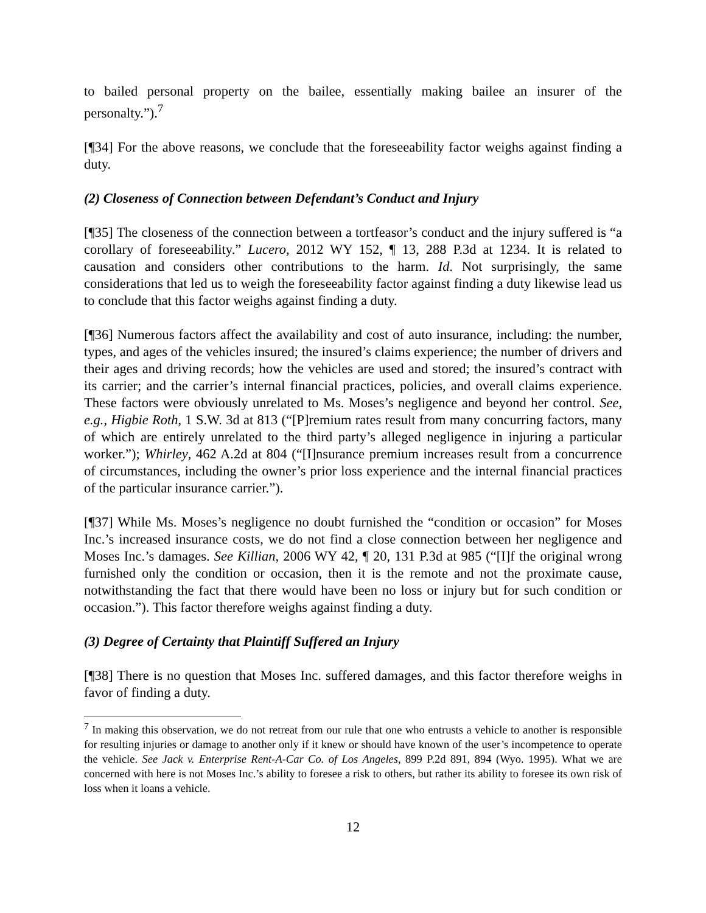to bailed personal property on the bailee, essentially making bailee an insurer of the personalty.”).<sup>7</sup>
[¶34] For the above reasons, we conclude that the foreseeability factor weighs against finding a duty.
(2) Closeness of Connection between Defendant’s Conduct and Injury
[¶35] The closeness of the connection between a tortfeasor’s conduct and the injury suffered is “a corollary of foreseeability.” Lucero, 2012 WY 152, ¶ 13, 288 P.3d at 1234. It is related to causation and considers other contributions to the harm. Id. Not surprisingly, the same considerations that led us to weigh the foreseeability factor against finding a duty likewise lead us to conclude that this factor weighs against finding a duty.
[¶36] Numerous factors affect the availability and cost of auto insurance, including: the number, types, and ages of the vehicles insured; the insured’s claims experience; the number of drivers and their ages and driving records; how the vehicles are used and stored; the insured’s contract with its carrier; and the carrier’s internal financial practices, policies, and overall claims experience. These factors were obviously unrelated to Ms. Moses’s negligence and beyond her control. See, e.g., Higbie Roth, 1 S.W. 3d at 813 (“[P]remium rates result from many concurring factors, many of which are entirely unrelated to the third party’s alleged negligence in injuring a particular worker.”); Whirley, 462 A.2d at 804 (“[I]nsurance premium increases result from a concurrence of circumstances, including the owner’s prior loss experience and the internal financial practices of the particular insurance carrier.”).
[¶37] While Ms. Moses’s negligence no doubt furnished the “condition or occasion” for Moses Inc.’s increased insurance costs, we do not find a close connection between her negligence and Moses Inc.’s damages. See Killian, 2006 WY 42, ¶ 20, 131 P.3d at 985 (“[I]f the original wrong furnished only the condition or occasion, then it is the remote and not the proximate cause, notwithstanding the fact that there would have been no loss or injury but for such condition or occasion.”). This factor therefore weighs against finding a duty.
(3) Degree of Certainty that Plaintiff Suffered an Injury
[¶38] There is no question that Moses Inc. suffered damages, and this factor therefore weighs in favor of finding a duty.
<sup>7</sup> In making this observation, we do not retreat from our rule that one who entrusts a vehicle to another is responsible for resulting injuries or damage to another only if it knew or should have known of the user’s incompetence to operate the vehicle. See Jack v. Enterprise Rent-A-Car Co. of Los Angeles, 899 P.2d 891, 894 (Wyo. 1995). What we are concerned with here is not Moses Inc.’s ability to foresee a risk to others, but rather its ability to foresee its own risk of loss when it loans a vehicle.
12